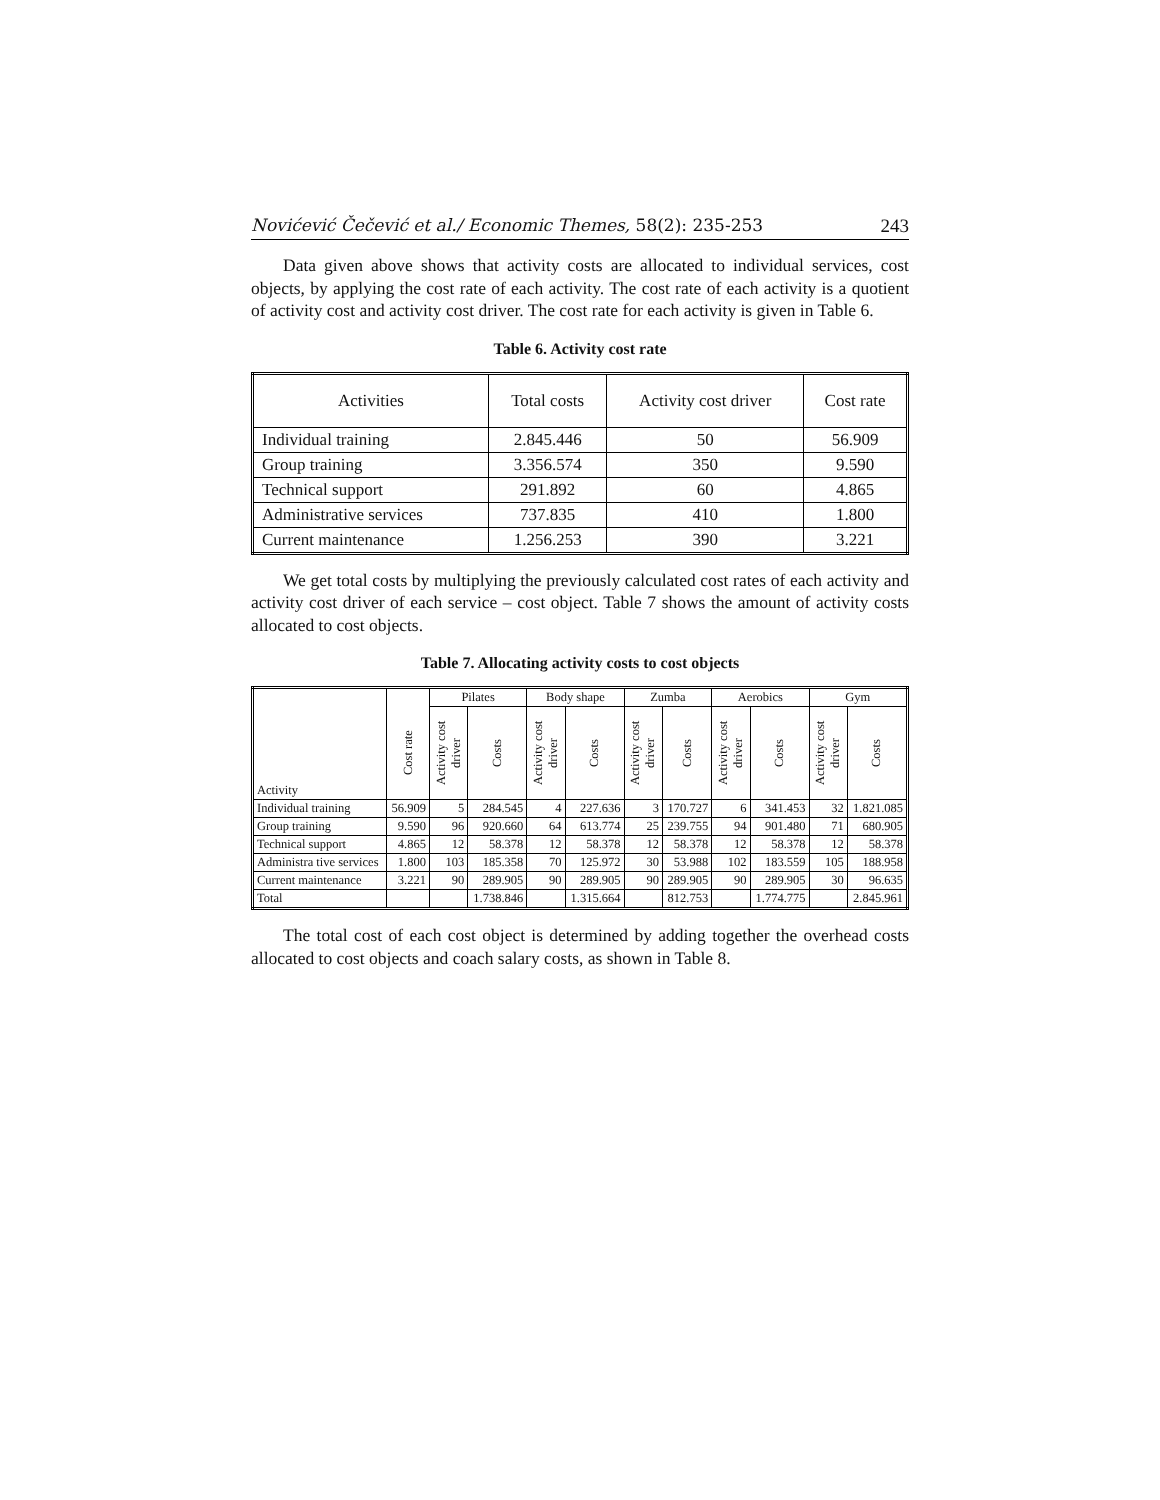Novićević Čečević et al./ Economic Themes, 58(2): 235-253 243
Data given above shows that activity costs are allocated to individual services, cost objects, by applying the cost rate of each activity. The cost rate of each activity is a quotient of activity cost and activity cost driver. The cost rate for each activity is given in Table 6.
Table 6. Activity cost rate
| Activities | Total costs | Activity cost driver | Cost rate |
| Individual training | 2.845.446 | 50 | 56.909 |
| Group training | 3.356.574 | 350 | 9.590 |
| Technical support | 291.892 | 60 | 4.865 |
| Administrative services | 737.835 | 410 | 1.800 |
| Current maintenance | 1.256.253 | 390 | 3.221 |
We get total costs by multiplying the previously calculated cost rates of each activity and activity cost driver of each service – cost object. Table 7 shows the amount of activity costs allocated to cost objects.
Table 7. Allocating activity costs to cost objects
| Activity | Cost rate | Pilates | | Body shape | | Zumba | | Aerobics | | Gym | |
| --- | --- | --- | --- | --- | --- | --- | --- | --- | --- | --- | --- |
| | | Activity cost driver | Costs | Activity cost driver | Costs | Activity cost driver | Costs | Activity cost driver | Costs | Activity cost driver | Costs |
| Individual training | 56.909 | 5 | 284.545 | 4 | 227.636 | 3 | 170.727 | 6 | 341.453 | 32 | 1.821.085 |
| Group training | 9.590 | 96 | 920.660 | 64 | 613.774 | 25 | 239.755 | 94 | 901.480 | 71 | 680.905 |
| Technical support | 4.865 | 12 | 58.378 | 12 | 58.378 | 12 | 58.378 | 12 | 58.378 | 12 | 58.378 |
| Administra tive services | 1.800 | 103 | 185.358 | 70 | 125.972 | 30 | 53.988 | 102 | 183.559 | 105 | 188.958 |
| Current maintenance | 3.221 | 90 | 289.905 | 90 | 289.905 | 90 | 289.905 | 90 | 289.905 | 30 | 96.635 |
| Total | | | 1.738.846 | | 1.315.664 | | 812.753 | | 1.774.775 | | 2.845.961 |
The total cost of each cost object is determined by adding together the overhead costs allocated to cost objects and coach salary costs, as shown in Table 8.